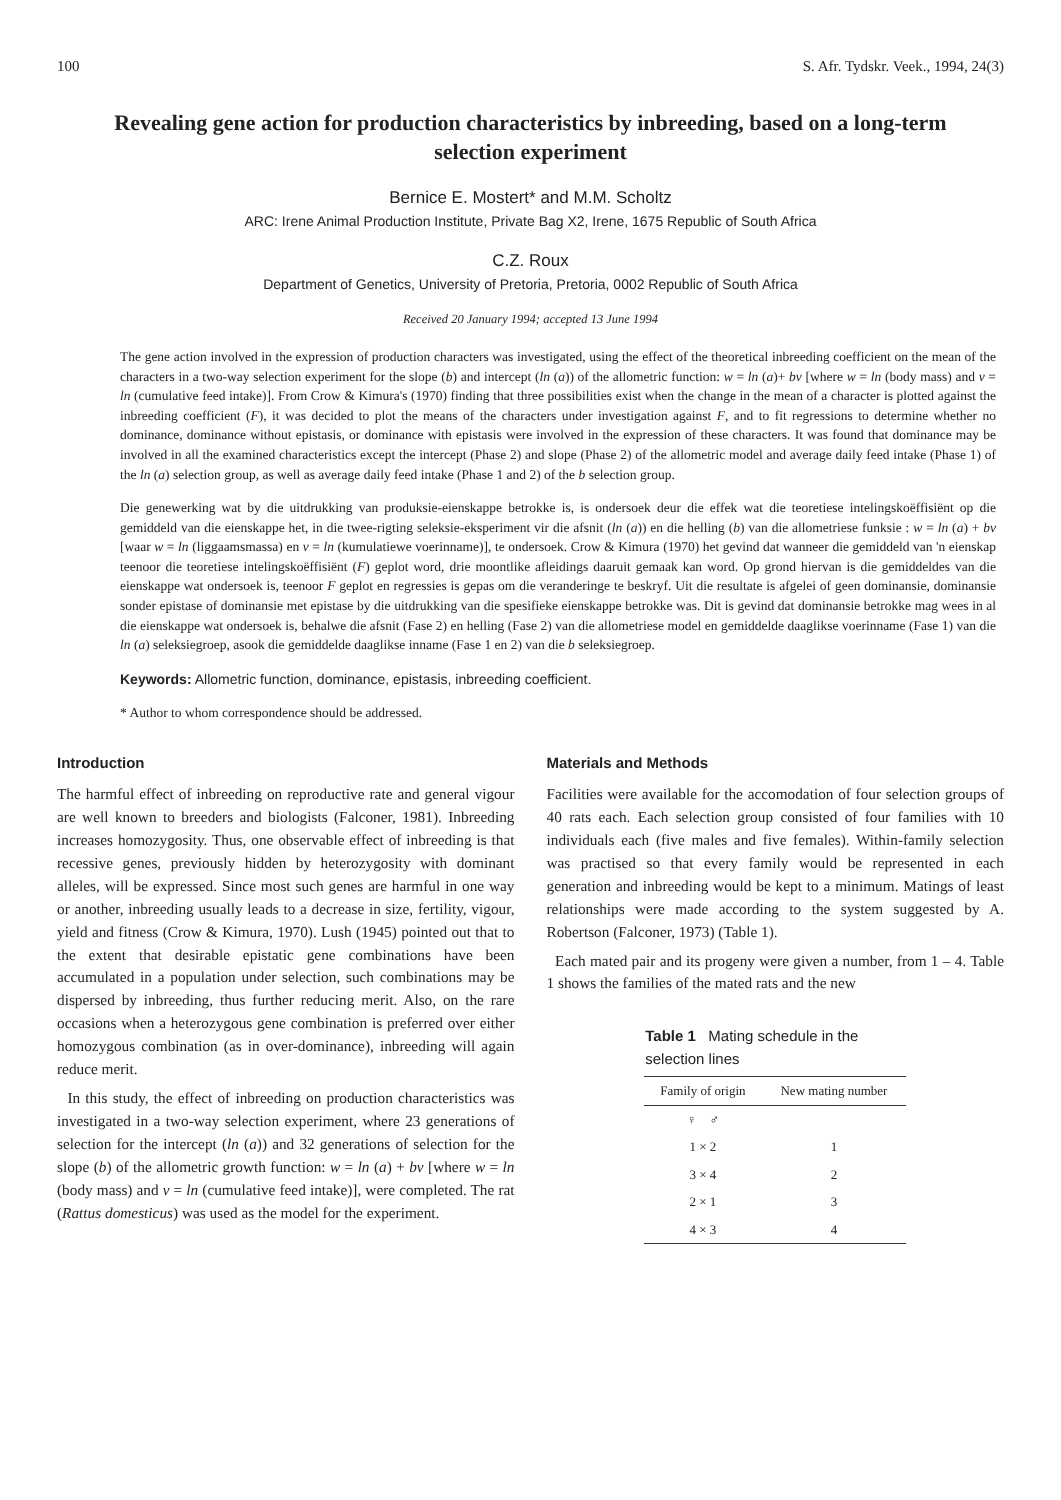100 S. Afr. Tydskr. Veek., 1994, 24(3)
Revealing gene action for production characteristics by inbreeding, based on a long-term selection experiment
Bernice E. Mostert* and M.M. Scholtz
ARC: Irene Animal Production Institute, Private Bag X2, Irene, 1675 Republic of South Africa
C.Z. Roux
Department of Genetics, University of Pretoria, Pretoria, 0002 Republic of South Africa
Received 20 January 1994; accepted 13 June 1994
The gene action involved in the expression of production characters was investigated, using the effect of the theoretical inbreeding coefficient on the mean of the characters in a two-way selection experiment for the slope (b) and intercept (ln (a)) of the allometric function: w = ln (a)+ bv [where w = ln (body mass) and v = ln (cumulative feed intake)]. From Crow & Kimura's (1970) finding that three possibilities exist when the change in the mean of a character is plotted against the inbreeding coefficient (F), it was decided to plot the means of the characters under investigation against F, and to fit regressions to determine whether no dominance, dominance without epistasis, or dominance with epistasis were involved in the expression of these characters. It was found that dominance may be involved in all the examined characteristics except the intercept (Phase 2) and slope (Phase 2) of the allometric model and average daily feed intake (Phase 1) of the ln (a) selection group, as well as average daily feed intake (Phase 1 and 2) of the b selection group.
Die genewerking wat by die uitdrukking van produksie-eienskappe betrokke is, is ondersoek deur die effek wat die teoretiese intelingskoëffisiënt op die gemiddeld van die eienskappe het, in die twee-rigting seleksie-eksperiment vir die afsnit (ln (a)) en die helling (b) van die allometriese funksie : w = ln (a) + bv [waar w = ln (liggaamsmassa) en v = ln (kumulatiewe voerinname)], te ondersoek. Crow & Kimura (1970) het gevind dat wanneer die gemiddeld van 'n eienskap teenoor die teoretiese intelingskoëffisiënt (F) geplot word, drie moontlike afleidings daaruit gemaak kan word. Op grond hiervan is die gemiddeldes van die eienskappe wat ondersoek is, teenoor F geplot en regressies is gepas om die veranderinge te beskryf. Uit die resultate is afgelei of geen dominansie, dominansie sonder epistase of dominansie met epistase by die uitdrukking van die spesifieke eienskappe betrokke was. Dit is gevind dat dominansie betrokke mag wees in al die eienskappe wat ondersoek is, behalwe die afsnit (Fase 2) en helling (Fase 2) van die allometriese model en gemiddelde daaglikse voerinname (Fase 1) van die ln (a) seleksiegroep, asook die gemiddelde daaglikse inname (Fase 1 en 2) van die b seleksiegroep.
Keywords: Allometric function, dominance, epistasis, inbreeding coefficient.
* Author to whom correspondence should be addressed.
Introduction
The harmful effect of inbreeding on reproductive rate and general vigour are well known to breeders and biologists (Falconer, 1981). Inbreeding increases homozygosity. Thus, one observable effect of inbreeding is that recessive genes, previously hidden by heterozygosity with dominant alleles, will be expressed. Since most such genes are harmful in one way or another, inbreeding usually leads to a decrease in size, fertility, vigour, yield and fitness (Crow & Kimura, 1970). Lush (1945) pointed out that to the extent that desirable epistatic gene combinations have been accumulated in a population under selection, such combinations may be dispersed by inbreeding, thus further reducing merit. Also, on the rare occasions when a heterozygous gene combination is preferred over either homozygous combination (as in over-dominance), inbreeding will again reduce merit.
In this study, the effect of inbreeding on production characteristics was investigated in a two-way selection experiment, where 23 generations of selection for the intercept (ln (a)) and 32 generations of selection for the slope (b) of the allometric growth function: w = ln (a) + bv [where w = ln (body mass) and v = ln (cumulative feed intake)], were completed. The rat (Rattus domesticus) was used as the model for the experiment.
Materials and Methods
Facilities were available for the accomodation of four selection groups of 40 rats each. Each selection group consisted of four families with 10 individuals each (five males and five females). Within-family selection was practised so that every family would be represented in each generation and inbreeding would be kept to a minimum. Matings of least relationships were made according to the system suggested by A. Robertson (Falconer, 1973) (Table 1).
Each mated pair and its progeny were given a number, from 1 – 4. Table 1 shows the families of the mated rats and the new
Table 1 Mating schedule in the selection lines
| Family of origin | New mating number |
| --- | --- |
| ♀ ♂ | |
| 1 × 2 | 1 |
| 3 × 4 | 2 |
| 2 × 1 | 3 |
| 4 × 3 | 4 |